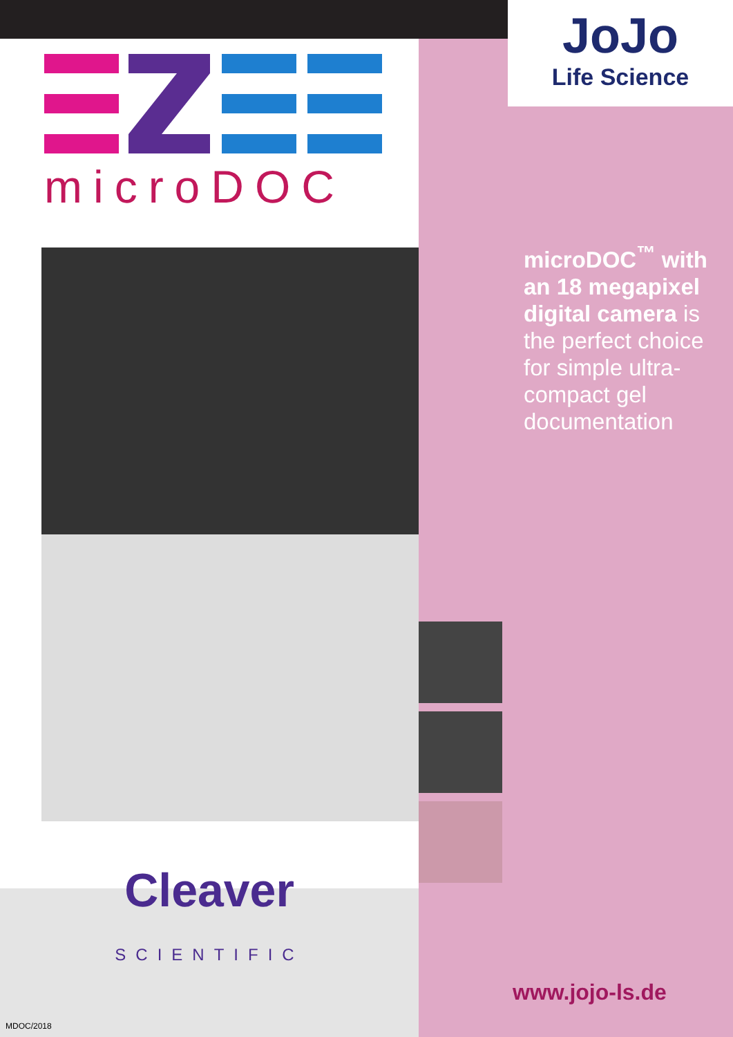microDOC
Cleaver
SCIENTIFIC
JoJo
Life Science
microDOC<sup>™</sup> with an 18 megapixel digital camera is the perfect choice for simple ultra-compact gel documentation
www.jojo-ls.de
MDOC/2018